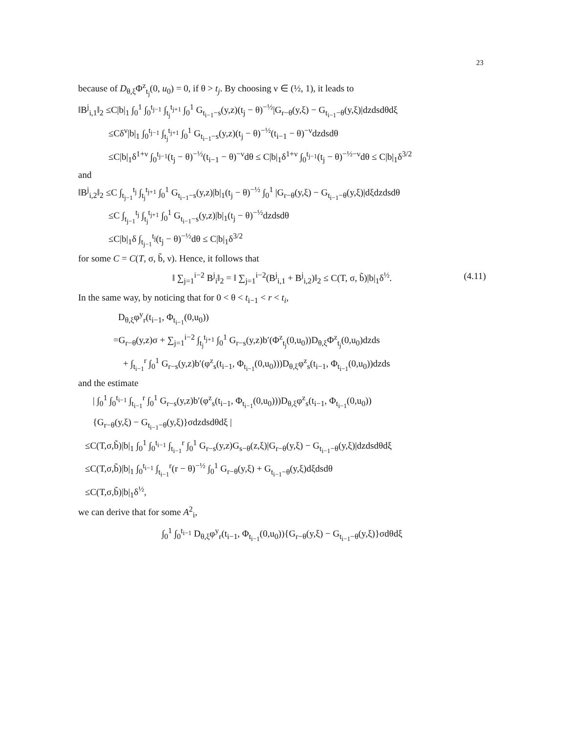23
because of D<sub>θ,ξ</sub>Φ<sup>z</sup><sub>t<sub>j</sub></sub>(0, u<sub>0</sub>) = 0, if θ > t<sub>j</sub>. By choosing ν ∈ (½, 1), it leads to
‖B<sup>j</sup><sub>i,1</sub>‖<sub>2</sub> ≤C|b|<sub>1</sub> ∫<sub>0</sub><sup>1</sup> ∫<sub>0</sub><sup>t<sub>j−1</sub></sup> ∫<sub>t<sub>j</sub></sub><sup>t<sub>j+1</sub></sup> ∫<sub>0</sub><sup>1</sup> G<sub>t<sub>i−1</sub>−s</sub>(y,z)(t<sub>j</sub> − θ)<sup>−½</sup>|G<sub>r−θ</sub>(y,ξ) − G<sub>t<sub>i−1</sub>−θ</sub>(y,ξ)|dzdsdθdξ
≤Cδ<sup>ν</sup>|b|<sub>1</sub> ∫<sub>0</sub><sup>t<sub>j−1</sub></sup> ∫<sub>t<sub>j</sub></sub><sup>t<sub>j+1</sub></sup> ∫<sub>0</sub><sup>1</sup> G<sub>t<sub>i−1</sub>−s</sub>(y,z)(t<sub>j</sub> − θ)<sup>−½</sup>(t<sub>i−1</sub> − θ)<sup>−ν</sup>dzdsdθ
≤C|b|<sub>1</sub>δ<sup>1+ν</sup> ∫<sub>0</sub><sup>t<sub>j−1</sub></sup>(t<sub>j</sub> − θ)<sup>−½</sup>(t<sub>i−1</sub> − θ)<sup>−ν</sup>dθ ≤ C|b|<sub>1</sub>δ<sup>1+ν</sup> ∫<sub>0</sub><sup>t<sub>j−1</sub></sup>(t<sub>j</sub> − θ)<sup>−½−ν</sup>dθ ≤ C|b|<sub>1</sub>δ<sup>3/2</sup>
and
‖B<sup>j</sup><sub>i,2</sub>‖<sub>2</sub> ≤C ∫<sub>t<sub>j−1</sub></sub><sup>t<sub>j</sub></sup> ∫<sub>t<sub>j</sub></sub><sup>t<sub>j+1</sub></sup> ∫<sub>0</sub><sup>1</sup> G<sub>t<sub>i−1</sub>−s</sub>(y,z)|b|<sub>1</sub>(t<sub>j</sub> − θ)<sup>−½</sup> ∫<sub>0</sub><sup>1</sup> |G<sub>r−θ</sub>(y,ξ) − G<sub>t<sub>i−1</sub>−θ</sub>(y,ξ)|dξdzdsdθ
≤C ∫<sub>t<sub>j−1</sub></sub><sup>t<sub>j</sub></sup> ∫<sub>t<sub>j</sub></sub><sup>t<sub>j+1</sub></sup> ∫<sub>0</sub><sup>1</sup> G<sub>t<sub>i−1</sub>−s</sub>(y,z)|b|<sub>1</sub>(t<sub>j</sub> − θ)<sup>−½</sup>dzdsdθ
≤C|b|<sub>1</sub>δ ∫<sub>t<sub>j−1</sub></sub><sup>t<sub>j</sub></sup>(t<sub>j</sub> − θ)<sup>−½</sup>dθ ≤ C|b|<sub>1</sub>δ<sup>3/2</sup>
for some C = C(T, σ, b̃, ν). Hence, it follows that
‖ ∑<sub>j=1</sub><sup>i−2</sup> B<sup>j</sup><sub>i</sub>‖<sub>2</sub> = ‖ ∑<sub>j=1</sub><sup>i−2</sup>(B<sup>j</sup><sub>i,1</sub> + B<sup>j</sup><sub>i,2</sub>)‖<sub>2</sub> ≤ C(T, σ, b̃)|b|<sub>1</sub>δ<sup>½</sup>. (4.11)
In the same way, by noticing that for 0 < θ < t<sub>i−1</sub> < r < t<sub>i</sub>,
D<sub>θ,ξ</sub>φ<sup>y</sup><sub>r</sub>(t<sub>i−1</sub>, Φ<sub>t<sub>i−1</sub></sub>(0,u<sub>0</sub>))
=G<sub>r−θ</sub>(y,z)σ + ∑<sub>j=1</sub><sup>i−2</sup> ∫<sub>t<sub>j</sub></sub><sup>t<sub>j+1</sub></sup> ∫<sub>0</sub><sup>1</sup> G<sub>r−s</sub>(y,z)b′(Φ<sup>z</sup><sub>t<sub>j</sub></sub>(0,u<sub>0</sub>))D<sub>θ,ξ</sub>Φ<sup>z</sup><sub>t<sub>j</sub></sub>(0,u<sub>0</sub>)dzds
+ ∫<sub>t<sub>i−1</sub></sub><sup>r</sup> ∫<sub>0</sub><sup>1</sup> G<sub>r−s</sub>(y,z)b′(φ<sup>z</sup><sub>s</sub>(t<sub>i−1</sub>, Φ<sub>t<sub>i−1</sub></sub>(0,u<sub>0</sub>)))D<sub>θ,ξ</sub>φ<sup>z</sup><sub>s</sub>(t<sub>i−1</sub>, Φ<sub>t<sub>i−1</sub></sub>(0,u<sub>0</sub>))dzds
and the estimate
| ∫<sub>0</sub><sup>1</sup> ∫<sub>0</sub><sup>t<sub>i−1</sub></sup> ∫<sub>t<sub>i−1</sub></sub><sup>r</sup> ∫<sub>0</sub><sup>1</sup> G<sub>r−s</sub>(y,z)b′(φ<sup>z</sup><sub>s</sub>(t<sub>i−1</sub>, Φ<sub>t<sub>i−1</sub></sub>(0,u<sub>0</sub>)))D<sub>θ,ξ</sub>φ<sup>z</sup><sub>s</sub>(t<sub>i−1</sub>, Φ<sub>t<sub>i−1</sub></sub>(0,u<sub>0</sub>))
{G<sub>r−θ</sub>(y,ξ) − G<sub>t<sub>i−1</sub>−θ</sub>(y,ξ)}σdzdsdθdξ |
≤C(T,σ,b̃)|b|<sub>1</sub> ∫<sub>0</sub><sup>1</sup> ∫<sub>0</sub><sup>t<sub>i−1</sub></sup> ∫<sub>t<sub>i−1</sub></sub><sup>r</sup> ∫<sub>0</sub><sup>1</sup> G<sub>r−s</sub>(y,z)G<sub>s−θ</sub>(z,ξ)|G<sub>r−θ</sub>(y,ξ) − G<sub>t<sub>i−1</sub>−θ</sub>(y,ξ)|dzdsdθdξ
≤C(T,σ,b̃)|b|<sub>1</sub> ∫<sub>0</sub><sup>t<sub>i−1</sub></sup> ∫<sub>t<sub>i−1</sub></sub><sup>r</sup>(r − θ)<sup>−½</sup> ∫<sub>0</sub><sup>1</sup> G<sub>r−θ</sub>(y,ξ) + G<sub>t<sub>i−1</sub>−θ</sub>(y,ξ)dξdsdθ
≤C(T,σ,b̃)|b|<sub>1</sub>δ<sup>½</sup>,
we can derive that for some A<sup>2</sup><sub>i</sub>,
∫<sub>0</sub><sup>1</sup> ∫<sub>0</sub><sup>t<sub>i−1</sub></sup> D<sub>θ,ξ</sub>φ<sup>y</sup><sub>r</sub>(t<sub>i−1</sub>, Φ<sub>t<sub>i−1</sub></sub>(0,u<sub>0</sub>)){G<sub>r−θ</sub>(y,ξ) − G<sub>t<sub>i−1</sub>−θ</sub>(y,ξ)}σdθdξ